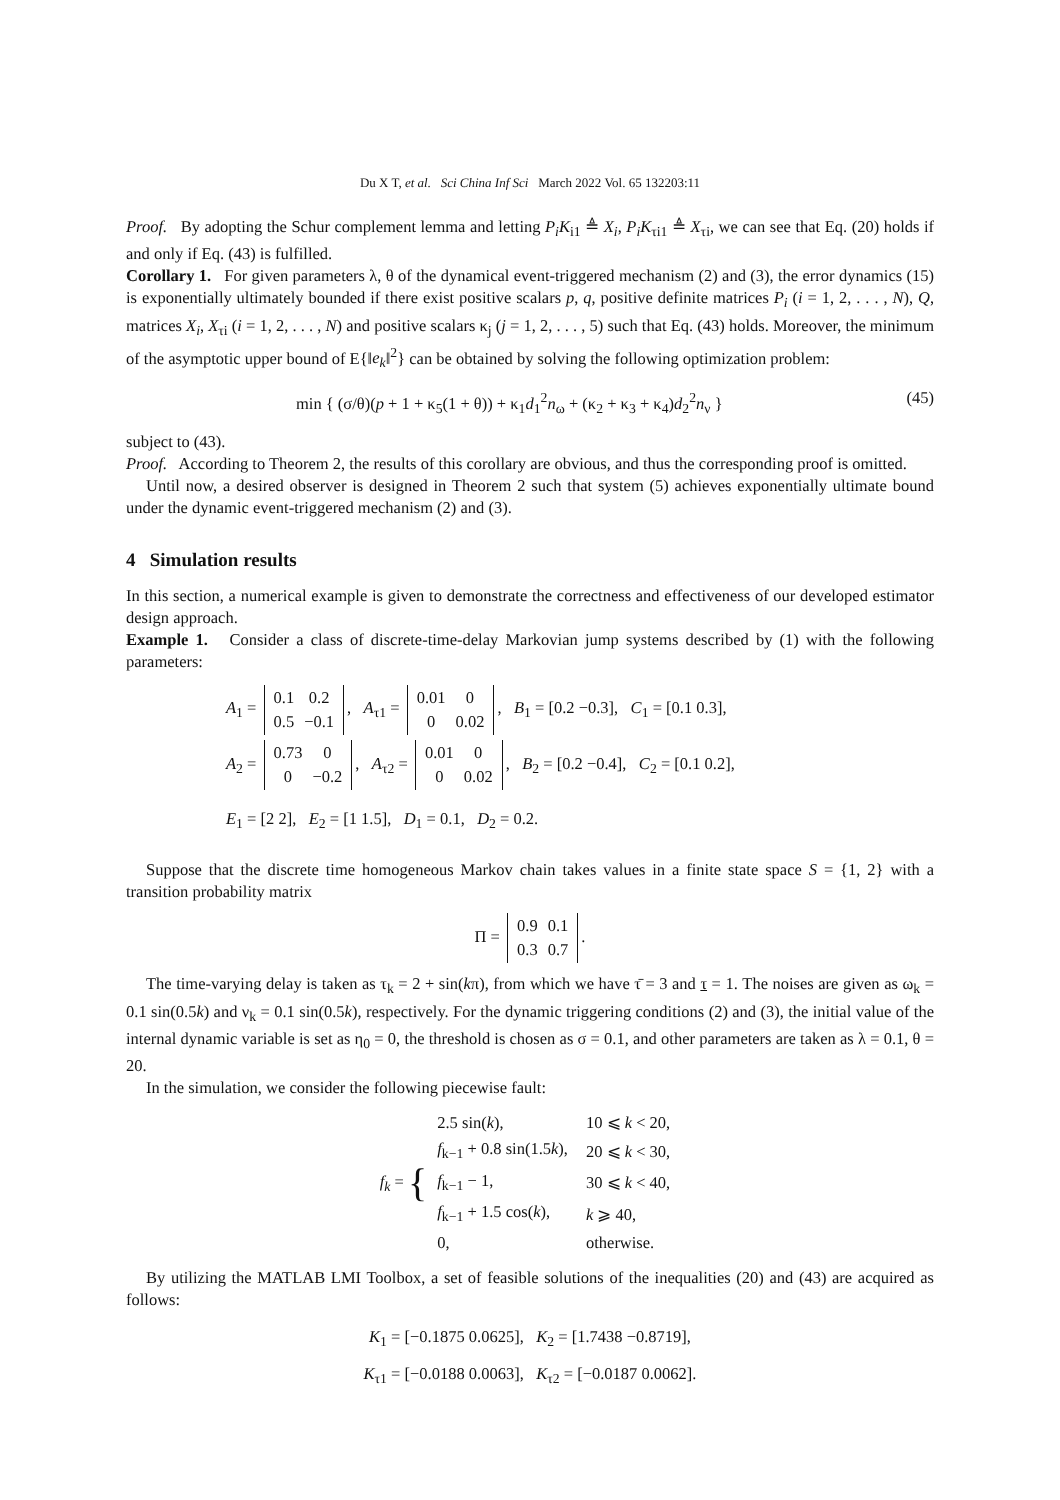Du X T, et al. Sci China Inf Sci March 2022 Vol. 65 132203:11
Proof. By adopting the Schur complement lemma and letting P<sub>i</sub>K<sub>i1</sub> ≜ X<sub>i</sub>, P<sub>i</sub>K<sub>τi1</sub> ≜ X<sub>τi</sub>, we can see that Eq. (20) holds if and only if Eq. (43) is fulfilled.
Corollary 1. For given parameters λ, θ of the dynamical event-triggered mechanism (2) and (3), the error dynamics (15) is exponentially ultimately bounded if there exist positive scalars p, q, positive definite matrices P<sub>i</sub> (i = 1, 2, . . . , N), Q, matrices X<sub>i</sub>, X<sub>τi</sub> (i = 1, 2, . . . , N) and positive scalars κ<sub>j</sub> (j = 1, 2, . . . , 5) such that Eq. (43) holds. Moreover, the minimum of the asymptotic upper bound of E{‖e<sub>k</sub>‖<sup>2</sup>} can be obtained by solving the following optimization problem:
min { (σ/θ)(p + 1 + κ<sub>5</sub>(1 + θ)) + κ<sub>1</sub>d<sub>1</sub><sup>2</sup>n<sub>ω</sub> + (κ<sub>2</sub> + κ<sub>3</sub> + κ<sub>4</sub>)d<sub>2</sub><sup>2</sup>n<sub>ν</sub> } (45)
subject to (43).
Proof. According to Theorem 2, the results of this corollary are obvious, and thus the corresponding proof is omitted.
Until now, a desired observer is designed in Theorem 2 such that system (5) achieves exponentially ultimate bound under the dynamic event-triggered mechanism (2) and (3).
4 Simulation results
In this section, a numerical example is given to demonstrate the correctness and effectiveness of our developed estimator design approach.
Example 1. Consider a class of discrete-time-delay Markovian jump systems described by (1) with the following parameters:
A<sub>1</sub> =
| 0.1 | 0.2 |
| 0.5 | −0.1 |
, A<sub>τ1</sub> =
| 0.01 | 0 |
| 0 | 0.02 |
, B<sub>1</sub> = [0.2 −0.3], C<sub>1</sub> = [0.1 0.3],
A<sub>2</sub> =
| 0.73 | 0 |
| 0 | −0.2 |
, A<sub>τ2</sub> =
| 0.01 | 0 |
| 0 | 0.02 |
, B<sub>2</sub> = [0.2 −0.4], C<sub>2</sub> = [0.1 0.2],
E<sub>1</sub> = [2 2], E<sub>2</sub> = [1 1.5], D<sub>1</sub> = 0.1, D<sub>2</sub> = 0.2.
Suppose that the discrete time homogeneous Markov chain takes values in a finite state space S = {1, 2} with a transition probability matrix
Π =
| 0.9 | 0.1 |
| 0.3 | 0.7 |
.
The time-varying delay is taken as τ<sub>k</sub> = 2 + sin(kπ), from which we have τ̄ = 3 and τ = 1. The noises are given as ω<sub>k</sub> = 0.1 sin(0.5k) and ν<sub>k</sub> = 0.1 sin(0.5k), respectively. For the dynamic triggering conditions (2) and (3), the initial value of the internal dynamic variable is set as η<sub>0</sub> = 0, the threshold is chosen as σ = 0.1, and other parameters are taken as λ = 0.1, θ = 20.
In the simulation, we consider the following piecewise fault:
f<sub>k</sub> = {
| 2.5 sin( k ), | 10 ⩽ k < 20, |
| f<sub>k−1</sub> + 0.8 sin(1.5 k ), | 20 ⩽ k < 30, |
| f<sub>k−1</sub> − 1, | 30 ⩽ k < 40, |
| f<sub>k−1</sub> + 1.5 cos( k ), | k ⩾ 40, |
| 0, | otherwise. |
By utilizing the MATLAB LMI Toolbox, a set of feasible solutions of the inequalities (20) and (43) are acquired as follows:
K<sub>1</sub> = [−0.1875 0.0625], K<sub>2</sub> = [1.7438 −0.8719],
K<sub>τ1</sub> = [−0.0188 0.0063], K<sub>τ2</sub> = [−0.0187 0.0062].